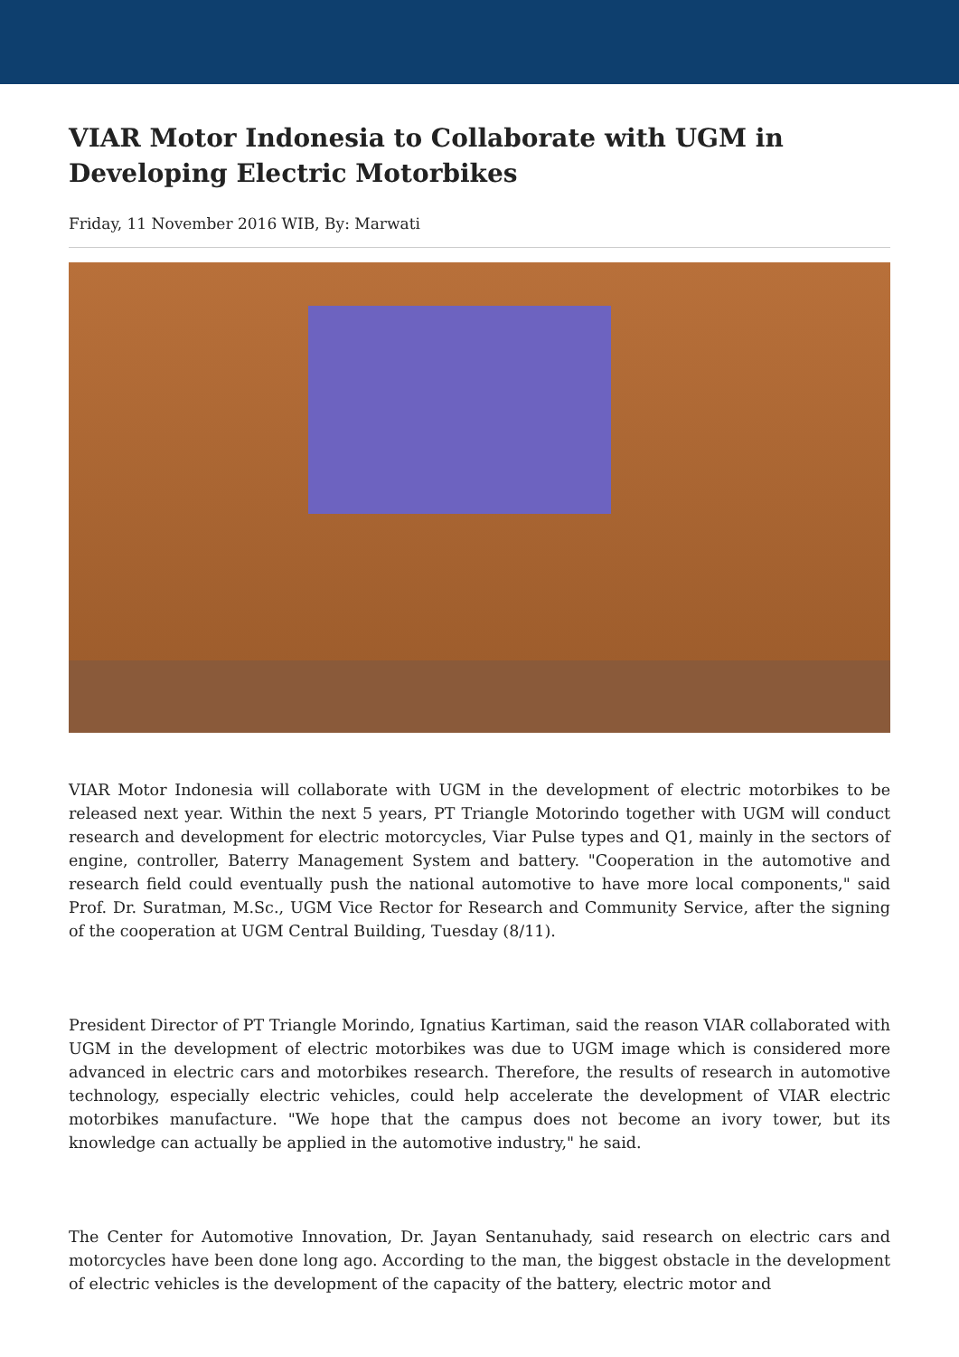VIAR Motor Indonesia to Collaborate with UGM in Developing Electric Motorbikes
Friday, 11 November 2016 WIB, By: Marwati
VIAR Motor Indonesia will collaborate with UGM in the development of electric motorbikes to be released next year. Within the next 5 years, PT Triangle Motorindo together with UGM will conduct research and development for electric motorcycles, Viar Pulse types and Q1, mainly in the sectors of engine, controller, Baterry Management System and battery. "Cooperation in the automotive and research field could eventually push the national automotive to have more local components," said Prof. Dr. Suratman, M.Sc., UGM Vice Rector for Research and Community Service, after the signing of the cooperation at UGM Central Building, Tuesday (8/11).
President Director of PT Triangle Morindo, Ignatius Kartiman, said the reason VIAR collaborated with UGM in the development of electric motorbikes was due to UGM image which is considered more advanced in electric cars and motorbikes research. Therefore, the results of research in automotive technology, especially electric vehicles, could help accelerate the development of VIAR electric motorbikes manufacture. "We hope that the campus does not become an ivory tower, but its knowledge can actually be applied in the automotive industry," he said.
The Center for Automotive Innovation, Dr. Jayan Sentanuhady, said research on electric cars and motorcycles have been done long ago. According to the man, the biggest obstacle in the development of electric vehicles is the development of the capacity of the battery, electric motor and